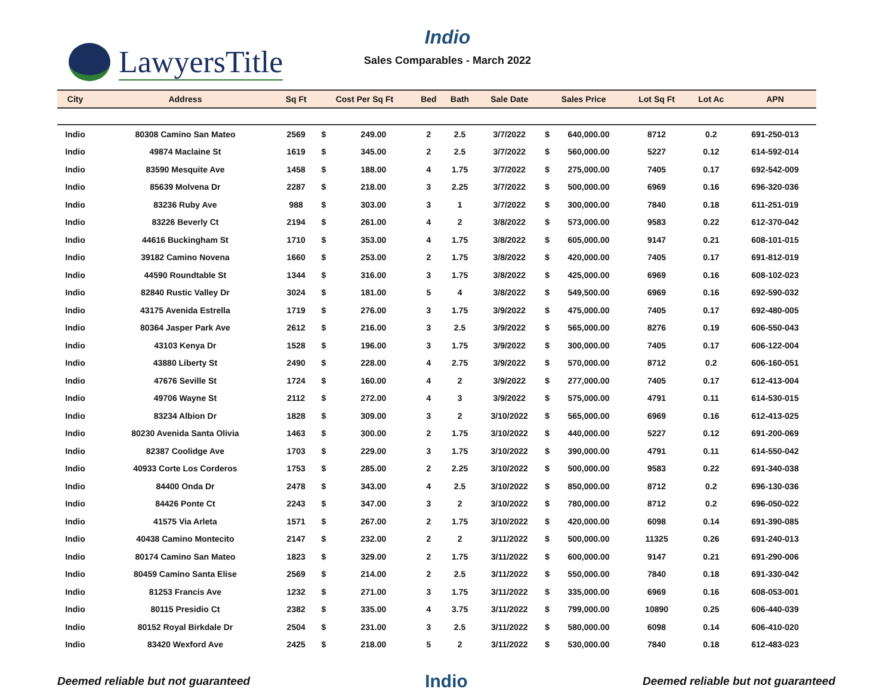LawyersTitle
Indio
Sales Comparables - March 2022
| City | Address | Sq Ft | Cost Per Sq Ft | | Bed | Bath | Sale Date | Sales Price | | Lot Sq Ft | Lot Ac | APN |
| --- | --- | --- | --- | --- | --- | --- | --- | --- | --- | --- | --- | --- |
| Indio | 80308 Camino San Mateo | 2569 | $ | 249.00 | 2 | 2.5 | 3/7/2022 | $ | 640,000.00 | 8712 | 0.2 | 691-250-013 |
| Indio | 49874 Maclaine St | 1619 | $ | 345.00 | 2 | 2.5 | 3/7/2022 | $ | 560,000.00 | 5227 | 0.12 | 614-592-014 |
| Indio | 83590 Mesquite Ave | 1458 | $ | 188.00 | 4 | 1.75 | 3/7/2022 | $ | 275,000.00 | 7405 | 0.17 | 692-542-009 |
| Indio | 85639 Molvena Dr | 2287 | $ | 218.00 | 3 | 2.25 | 3/7/2022 | $ | 500,000.00 | 6969 | 0.16 | 696-320-036 |
| Indio | 83236 Ruby Ave | 988 | $ | 303.00 | 3 | 1 | 3/7/2022 | $ | 300,000.00 | 7840 | 0.18 | 611-251-019 |
| Indio | 83226 Beverly Ct | 2194 | $ | 261.00 | 4 | 2 | 3/8/2022 | $ | 573,000.00 | 9583 | 0.22 | 612-370-042 |
| Indio | 44616 Buckingham St | 1710 | $ | 353.00 | 4 | 1.75 | 3/8/2022 | $ | 605,000.00 | 9147 | 0.21 | 608-101-015 |
| Indio | 39182 Camino Novena | 1660 | $ | 253.00 | 2 | 1.75 | 3/8/2022 | $ | 420,000.00 | 7405 | 0.17 | 691-812-019 |
| Indio | 44590 Roundtable St | 1344 | $ | 316.00 | 3 | 1.75 | 3/8/2022 | $ | 425,000.00 | 6969 | 0.16 | 608-102-023 |
| Indio | 82840 Rustic Valley Dr | 3024 | $ | 181.00 | 5 | 4 | 3/8/2022 | $ | 549,500.00 | 6969 | 0.16 | 692-590-032 |
| Indio | 43175 Avenida Estrella | 1719 | $ | 276.00 | 3 | 1.75 | 3/9/2022 | $ | 475,000.00 | 7405 | 0.17 | 692-480-005 |
| Indio | 80364 Jasper Park Ave | 2612 | $ | 216.00 | 3 | 2.5 | 3/9/2022 | $ | 565,000.00 | 8276 | 0.19 | 606-550-043 |
| Indio | 43103 Kenya Dr | 1528 | $ | 196.00 | 3 | 1.75 | 3/9/2022 | $ | 300,000.00 | 7405 | 0.17 | 606-122-004 |
| Indio | 43880 Liberty St | 2490 | $ | 228.00 | 4 | 2.75 | 3/9/2022 | $ | 570,000.00 | 8712 | 0.2 | 606-160-051 |
| Indio | 47676 Seville St | 1724 | $ | 160.00 | 4 | 2 | 3/9/2022 | $ | 277,000.00 | 7405 | 0.17 | 612-413-004 |
| Indio | 49706 Wayne St | 2112 | $ | 272.00 | 4 | 3 | 3/9/2022 | $ | 575,000.00 | 4791 | 0.11 | 614-530-015 |
| Indio | 83234 Albion Dr | 1828 | $ | 309.00 | 3 | 2 | 3/10/2022 | $ | 565,000.00 | 6969 | 0.16 | 612-413-025 |
| Indio | 80230 Avenida Santa Olivia | 1463 | $ | 300.00 | 2 | 1.75 | 3/10/2022 | $ | 440,000.00 | 5227 | 0.12 | 691-200-069 |
| Indio | 82387 Coolidge Ave | 1703 | $ | 229.00 | 3 | 1.75 | 3/10/2022 | $ | 390,000.00 | 4791 | 0.11 | 614-550-042 |
| Indio | 40933 Corte Los Corderos | 1753 | $ | 285.00 | 2 | 2.25 | 3/10/2022 | $ | 500,000.00 | 9583 | 0.22 | 691-340-038 |
| Indio | 84400 Onda Dr | 2478 | $ | 343.00 | 4 | 2.5 | 3/10/2022 | $ | 850,000.00 | 8712 | 0.2 | 696-130-036 |
| Indio | 84426 Ponte Ct | 2243 | $ | 347.00 | 3 | 2 | 3/10/2022 | $ | 780,000.00 | 8712 | 0.2 | 696-050-022 |
| Indio | 41575 Via Arleta | 1571 | $ | 267.00 | 2 | 1.75 | 3/10/2022 | $ | 420,000.00 | 6098 | 0.14 | 691-390-085 |
| Indio | 40438 Camino Montecito | 2147 | $ | 232.00 | 2 | 2 | 3/11/2022 | $ | 500,000.00 | 11325 | 0.26 | 691-240-013 |
| Indio | 80174 Camino San Mateo | 1823 | $ | 329.00 | 2 | 1.75 | 3/11/2022 | $ | 600,000.00 | 9147 | 0.21 | 691-290-006 |
| Indio | 80459 Camino Santa Elise | 2569 | $ | 214.00 | 2 | 2.5 | 3/11/2022 | $ | 550,000.00 | 7840 | 0.18 | 691-330-042 |
| Indio | 81253 Francis Ave | 1232 | $ | 271.00 | 3 | 1.75 | 3/11/2022 | $ | 335,000.00 | 6969 | 0.16 | 608-053-001 |
| Indio | 80115 Presidio Ct | 2382 | $ | 335.00 | 4 | 3.75 | 3/11/2022 | $ | 799,000.00 | 10890 | 0.25 | 606-440-039 |
| Indio | 80152 Royal Birkdale Dr | 2504 | $ | 231.00 | 3 | 2.5 | 3/11/2022 | $ | 580,000.00 | 6098 | 0.14 | 606-410-020 |
| Indio | 83420 Wexford Ave | 2425 | $ | 218.00 | 5 | 2 | 3/11/2022 | $ | 530,000.00 | 7840 | 0.18 | 612-483-023 |
Deemed reliable but not guaranteed Indio Deemed reliable but not guaranteed